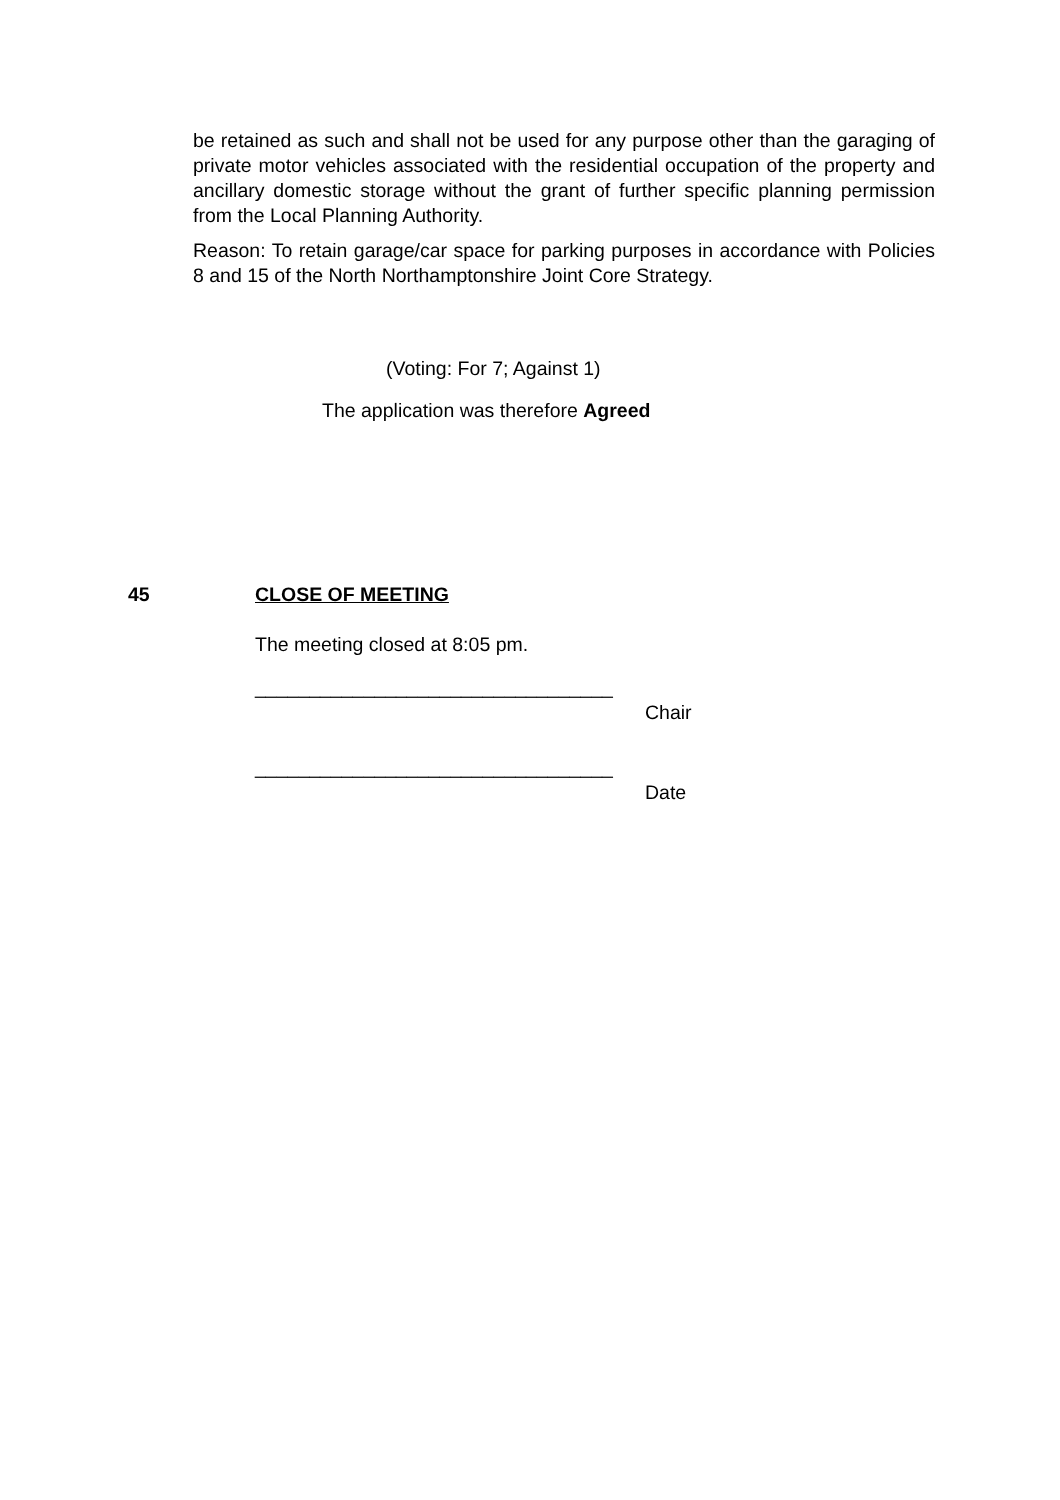be retained as such and shall not be used for any purpose other than the garaging of private motor vehicles associated with the residential occupation of the property and ancillary domestic storage without the grant of further specific planning permission from the Local Planning Authority.
Reason: To retain garage/car space for parking purposes in accordance with Policies 8 and 15 of the North Northamptonshire Joint Core Strategy.
(Voting: For 7; Against 1)
The application was therefore Agreed
45 CLOSE OF MEETING
The meeting closed at 8:05 pm.
_________________________________
Chair
_________________________________
Date